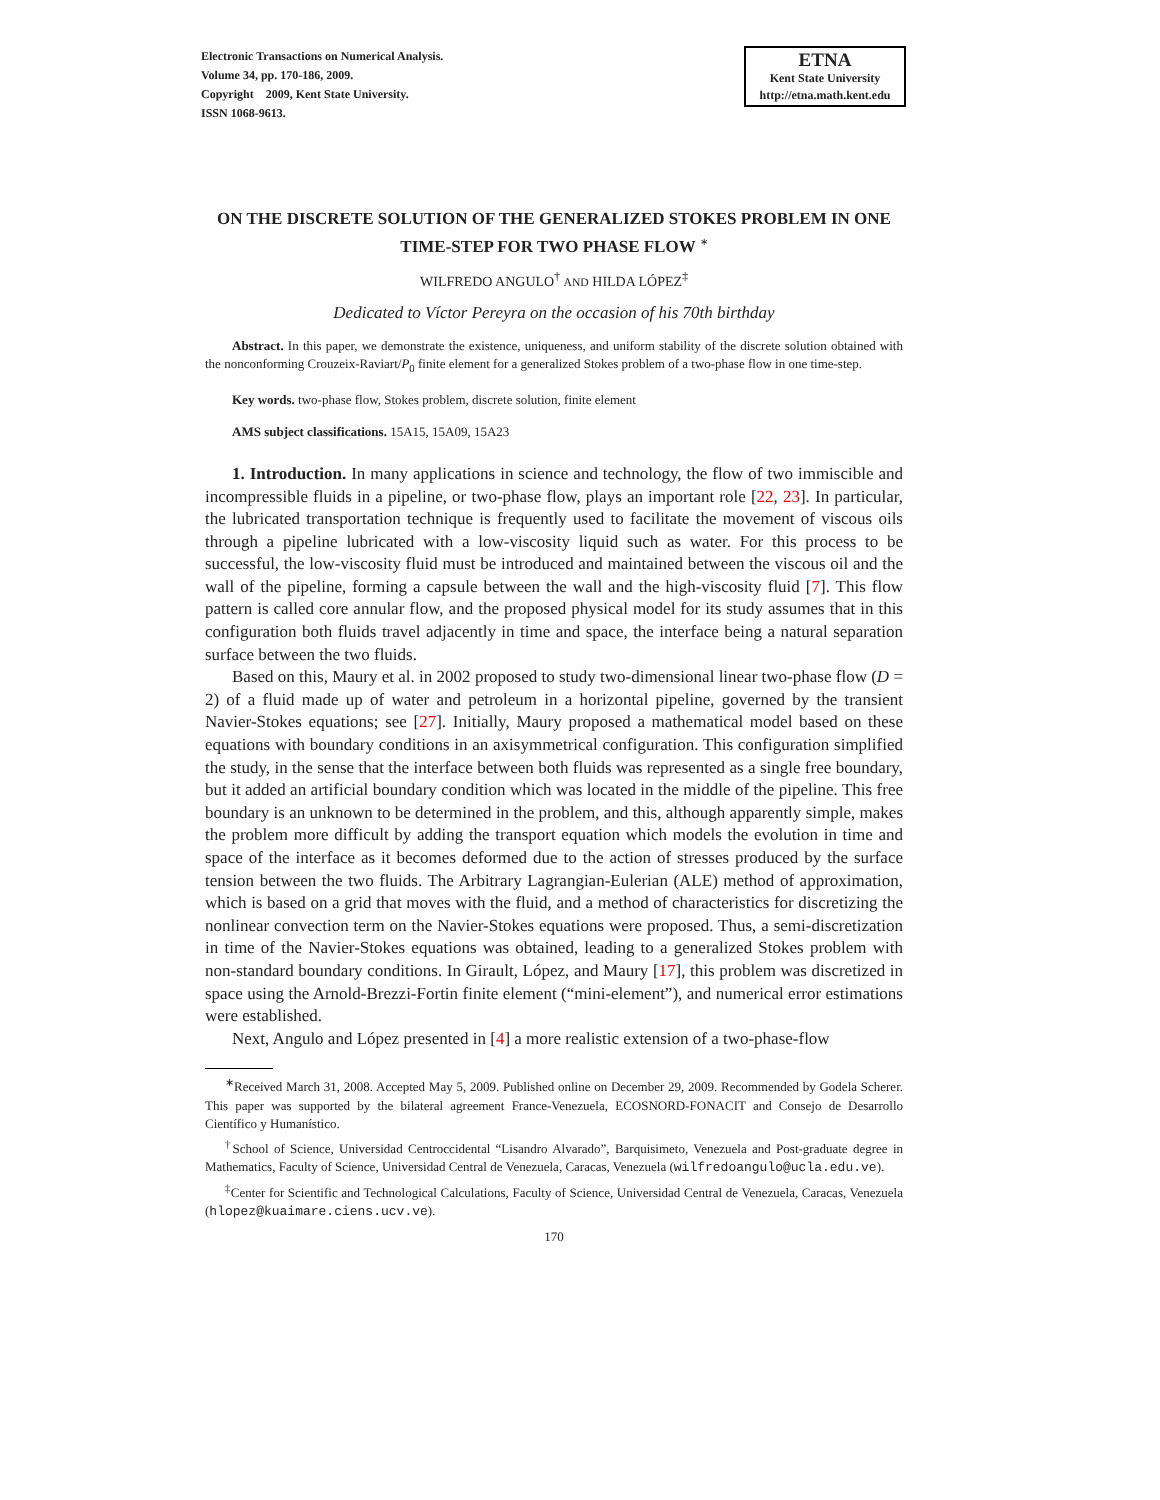Electronic Transactions on Numerical Analysis.
Volume 34, pp. 170-186, 2009.
Copyright 2009, Kent State University.
ISSN 1068-9613.
ETNA
Kent State University
http://etna.math.kent.edu
ON THE DISCRETE SOLUTION OF THE GENERALIZED STOKES PROBLEM IN ONE TIME-STEP FOR TWO PHASE FLOW <sup>∗</sup>
WILFREDO ANGULO<sup>†</sup> AND HILDA LÓPEZ<sup>‡</sup>
Dedicated to Víctor Pereyra on the occasion of his 70th birthday
Abstract. In this paper, we demonstrate the existence, uniqueness, and uniform stability of the discrete solution obtained with the nonconforming Crouzeix-Raviart/P<sub>0</sub> finite element for a generalized Stokes problem of a two-phase flow in one time-step.
Key words. two-phase flow, Stokes problem, discrete solution, finite element
AMS subject classifications. 15A15, 15A09, 15A23
1. Introduction. In many applications in science and technology, the flow of two immiscible and incompressible fluids in a pipeline, or two-phase flow, plays an important role [22, 23]. In particular, the lubricated transportation technique is frequently used to facilitate the movement of viscous oils through a pipeline lubricated with a low-viscosity liquid such as water. For this process to be successful, the low-viscosity fluid must be introduced and maintained between the viscous oil and the wall of the pipeline, forming a capsule between the wall and the high-viscosity fluid [7]. This flow pattern is called core annular flow, and the proposed physical model for its study assumes that in this configuration both fluids travel adjacently in time and space, the interface being a natural separation surface between the two fluids.
Based on this, Maury et al. in 2002 proposed to study two-dimensional linear two-phase flow (D = 2) of a fluid made up of water and petroleum in a horizontal pipeline, governed by the transient Navier-Stokes equations; see [27]. Initially, Maury proposed a mathematical model based on these equations with boundary conditions in an axisymmetrical configuration. This configuration simplified the study, in the sense that the interface between both fluids was represented as a single free boundary, but it added an artificial boundary condition which was located in the middle of the pipeline. This free boundary is an unknown to be determined in the problem, and this, although apparently simple, makes the problem more difficult by adding the transport equation which models the evolution in time and space of the interface as it becomes deformed due to the action of stresses produced by the surface tension between the two fluids. The Arbitrary Lagrangian-Eulerian (ALE) method of approximation, which is based on a grid that moves with the fluid, and a method of characteristics for discretizing the nonlinear convection term on the Navier-Stokes equations were proposed. Thus, a semi-discretization in time of the Navier-Stokes equations was obtained, leading to a generalized Stokes problem with non-standard boundary conditions. In Girault, López, and Maury [17], this problem was discretized in space using the Arnold-Brezzi-Fortin finite element (“mini-element”), and numerical error estimations were established.
Next, Angulo and López presented in [4] a more realistic extension of a two-phase-flow
<sup>∗</sup>Received March 31, 2008. Accepted May 5, 2009. Published online on December 29, 2009. Recommended by Godela Scherer. This paper was supported by the bilateral agreement France-Venezuela, ECOSNORD-FONACIT and Consejo de Desarrollo Científico y Humanístico.
<sup>†</sup> School of Science, Universidad Centroccidental “Lisandro Alvarado”, Barquisimeto, Venezuela and Post-graduate degree in Mathematics, Faculty of Science, Universidad Central de Venezuela, Caracas, Venezuela (wilfredoangulo@ucla.edu.ve).
<sup>‡</sup> Center for Scientific and Technological Calculations, Faculty of Science, Universidad Central de Venezuela, Caracas, Venezuela (hlopez@kuaimare.ciens.ucv.ve).
170